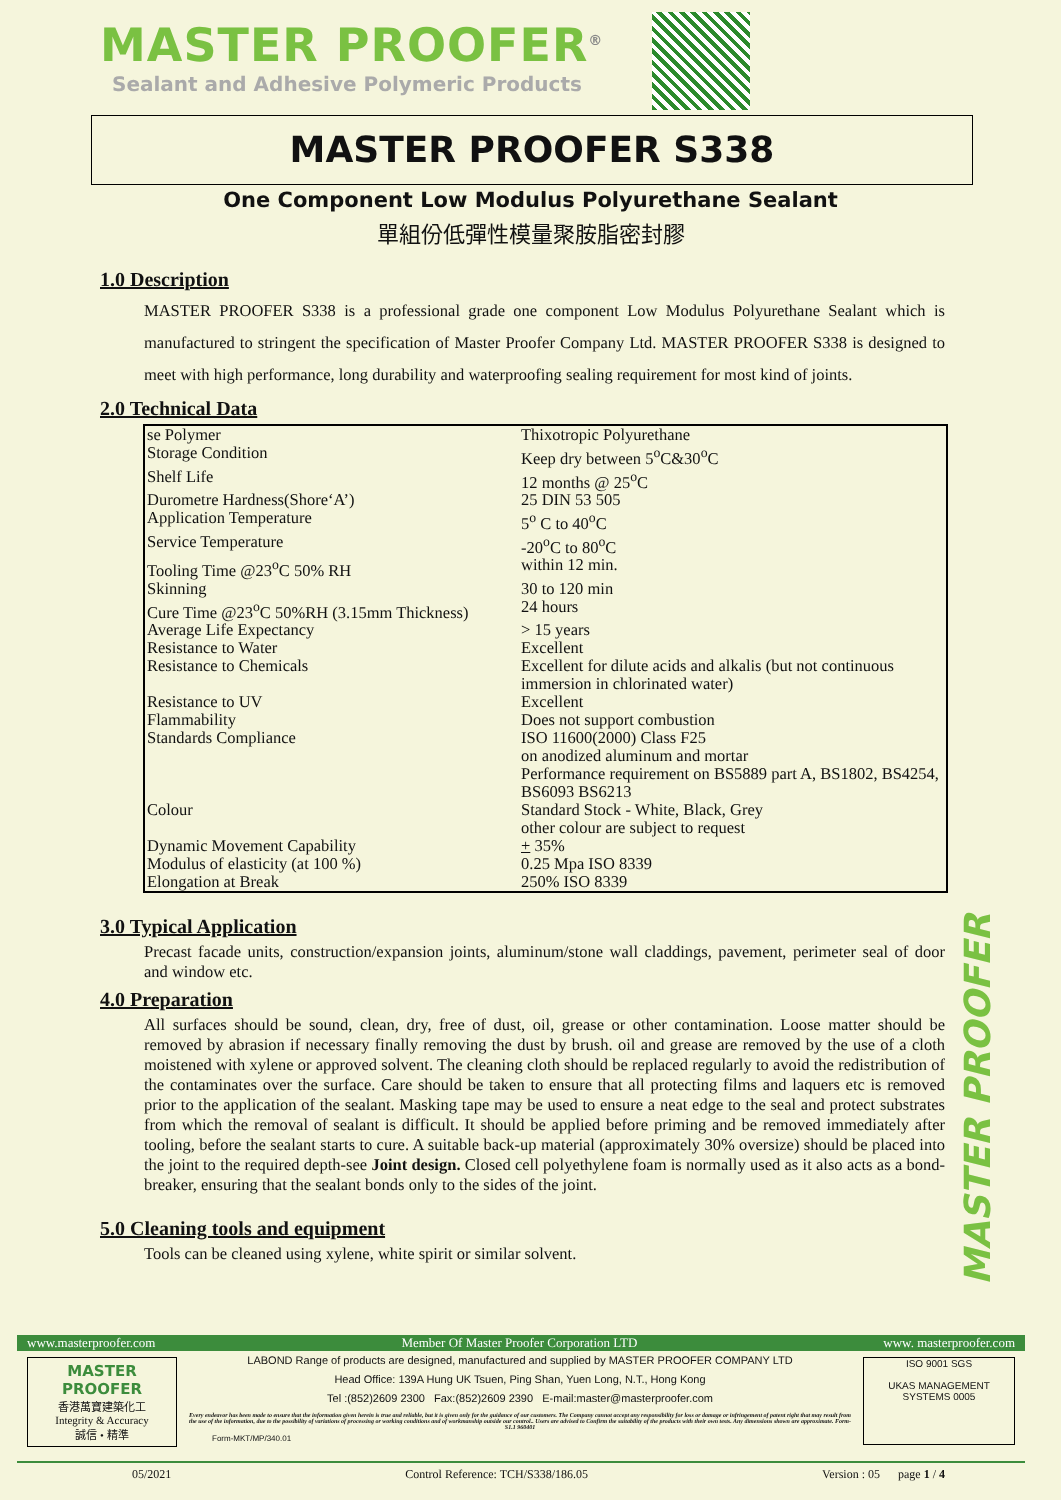MASTER PROOFER<sup>®</sup>
Sealant and Adhesive Polymeric Products
MASTER PROOFER S338
One Component Low Modulus Polyurethane Sealant
單組份低彈性模量聚胺脂密封膠
1.0 Description
MASTER PROOFER S338 is a professional grade one component Low Modulus Polyurethane Sealant which is manufactured to stringent the specification of Master Proofer Company Ltd. MASTER PROOFER S338 is designed to meet with high performance, long durability and waterproofing sealing requirement for most kind of joints.
2.0 Technical Data
| se Polymer | Thixotropic Polyurethane |
| Storage Condition | Keep dry between 5<sup>o</sup>C&30<sup>o</sup>C |
| Shelf Life | 12 months @ 25<sup>o</sup>C |
| Durometre Hardness(Shore‘A’) | 25 DIN 53 505 |
| Application Temperature | 5<sup>o</sup> C to 40<sup>o</sup>C |
| Service Temperature | -20<sup>o</sup>C to 80<sup>o</sup>C |
| Tooling Time @23<sup>o</sup>C 50% RH | within 12 min. |
| Skinning | 30 to 120 min |
| Cure Time @23<sup>o</sup>C 50%RH (3.15mm Thickness) | 24 hours |
| Average Life Expectancy | > 15 years |
| Resistance to Water | Excellent |
| Resistance to Chemicals | Excellent for dilute acids and alkalis (but not continuous immersion in chlorinated water) |
| Resistance to UV | Excellent |
| Flammability | Does not support combustion |
| Standards Compliance | ISO 11600(2000) Class F25 on anodized aluminum and mortar Performance requirement on BS5889 part A, BS1802, BS4254, BS6093 BS6213 |
| Colour | Standard Stock - White, Black, Grey other colour are subject to request |
| Dynamic Movement Capability | + 35% |
| Modulus of elasticity (at 100 %) | 0.25 Mpa ISO 8339 |
| Elongation at Break | 250% ISO 8339 |
3.0 Typical Application
Precast facade units, construction/expansion joints, aluminum/stone wall claddings, pavement, perimeter seal of door and window etc.
4.0 Preparation
All surfaces should be sound, clean, dry, free of dust, oil, grease or other contamination. Loose matter should be removed by abrasion if necessary finally removing the dust by brush. oil and grease are removed by the use of a cloth moistened with xylene or approved solvent. The cleaning cloth should be replaced regularly to avoid the redistribution of the contaminates over the surface. Care should be taken to ensure that all protecting films and laquers etc is removed prior to the application of the sealant. Masking tape may be used to ensure a neat edge to the seal and protect substrates from which the removal of sealant is difficult. It should be applied before priming and be removed immediately after tooling, before the sealant starts to cure. A suitable back-up material (approximately 30% oversize) should be placed into the joint to the required depth-see Joint design. Closed cell polyethylene foam is normally used as it also acts as a bond-breaker, ensuring that the sealant bonds only to the sides of the joint.
5.0 Cleaning tools and equipment
Tools can be cleaned using xylene, white spirit or similar solvent.
MASTER PROOFER
www.masterproofer.com Member Of Master Proofer Corporation LTD www. masterproofer.com
MASTER PROOFER
香港萬寶建築化工
Integrity & Accuracy
誠信 • 精準
LABOND Range of products are designed, manufactured and supplied by MASTER PROOFER COMPANY LTD
Head Office: 139A Hung UK Tsuen, Ping Shan, Yuen Long, N.T., Hong Kong
Tel :(852)2609 2300 Fax:(852)2609 2390 E-mail:master@masterproofer.com
Every endeavor has been made to ensure that the information given herein is true and reliable, but it is given only for the guidance of our customers. The Company cannot accept any responsibility for loss or damage or infringement of patent right that may result from the use of the information, due to the possibility of variations of processing or working conditions and of workmanship outside our control.. Users are advised to Confirm the suitability of the products with their own tests. Any dimensions shown are approximate. Form-S1.1 960401
Form-MKT/MP/340.01
ISO 9001 SGS
UKAS MANAGEMENT SYSTEMS 0005
05/2021 Control Reference: TCH/S338/186.05 Version : 05 page 1 / 4